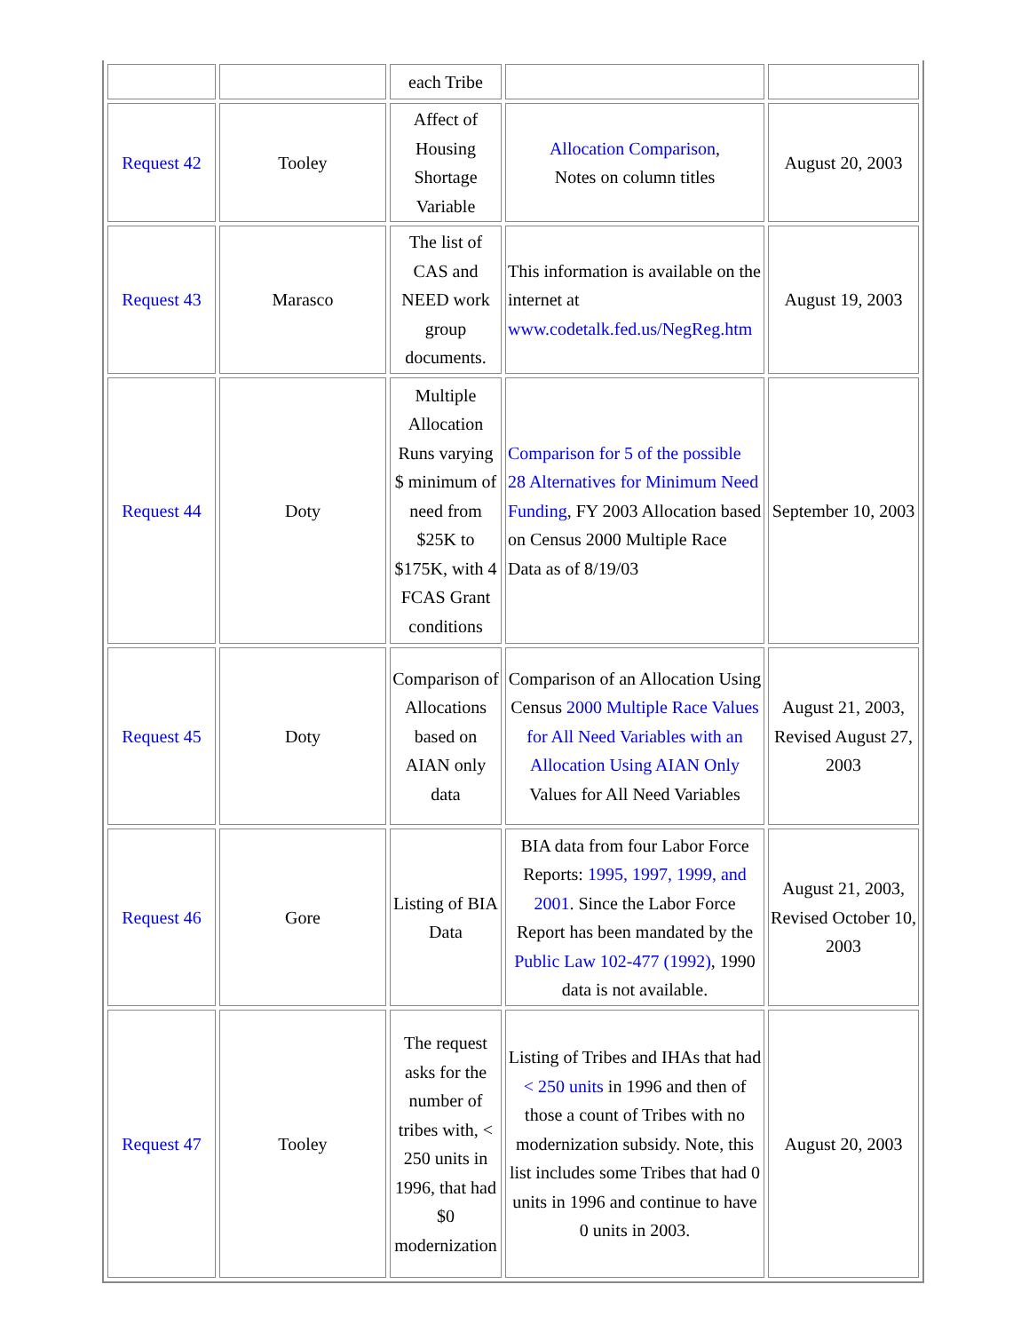| | | each Tribe | | |
| Request 42 | Tooley | Affect of Housing Shortage Variable | Allocation Comparison , Notes on column titles | August 20, 2003 |
| Request 43 | Marasco | The list of CAS and NEED work group documents. | This information is available on the internet at www.codetalk.fed.us/NegReg.htm | August 19, 2003 |
| Request 44 | Doty | Multiple Allocation Runs varying $ minimum of need from $25K to $175K, with 4 FCAS Grant conditions | Comparison for 5 of the possible 28 Alternatives for Minimum Need Funding , FY 2003 Allocation based on Census 2000 Multiple Race Data as of 8/19/03 | September 10, 2003 |
| Request 45 | Doty | Comparison of Allocations based on AIAN only data | Comparison of an Allocation Using Census 2000 Multiple Race Values for All Need Variables with an Allocation Using AIAN Only Values for All Need Variables | August 21, 2003, Revised August 27, 2003 |
| Request 46 | Gore | Listing of BIA Data | BIA data from four Labor Force Reports: 1995, 1997, 1999, and 2001 . Since the Labor Force Report has been mandated by the Public Law 102-477 (1992) , 1990 data is not available. | August 21, 2003, Revised October 10, 2003 |
| Request 47 | Tooley | The request asks for the number of tribes with, < 250 units in 1996, that had $0 modernization | Listing of Tribes and IHAs that had < 250 units in 1996 and then of those a count of Tribes with no modernization subsidy. Note, this list includes some Tribes that had 0 units in 1996 and continue to have 0 units in 2003. | August 20, 2003 |